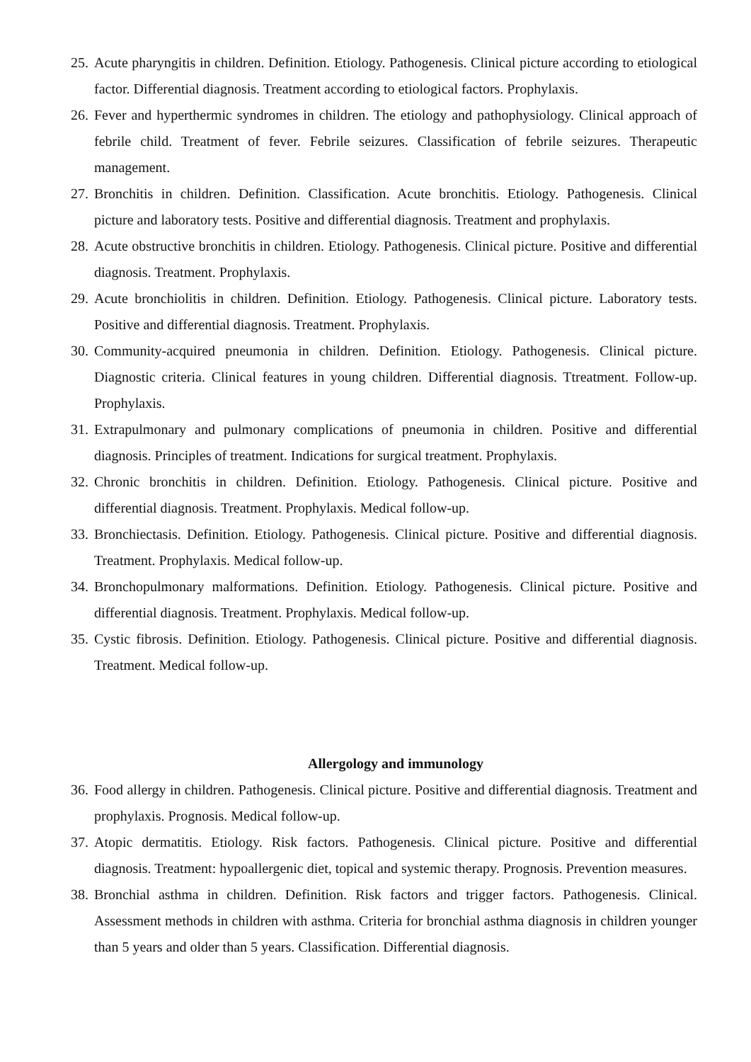25. Acute pharyngitis in children. Definition. Etiology. Pathogenesis. Clinical picture according to etiological factor. Differential diagnosis. Treatment according to etiological factors. Prophylaxis.
26. Fever and hyperthermic syndromes in children. The etiology and pathophysiology. Clinical approach of febrile child. Treatment of fever. Febrile seizures. Classification of febrile seizures. Therapeutic management.
27. Bronchitis in children. Definition. Classification. Acute bronchitis. Etiology. Pathogenesis. Clinical picture and laboratory tests. Positive and differential diagnosis. Treatment and prophylaxis.
28. Acute obstructive bronchitis in children. Etiology. Pathogenesis. Clinical picture. Positive and differential diagnosis. Treatment. Prophylaxis.
29. Acute bronchiolitis in children. Definition. Etiology. Pathogenesis. Clinical picture. Laboratory tests. Positive and differential diagnosis. Treatment. Prophylaxis.
30. Community-acquired pneumonia in children. Definition. Etiology. Pathogenesis. Clinical picture. Diagnostic criteria. Clinical features in young children. Differential diagnosis. Ttreatment. Follow-up. Prophylaxis.
31. Extrapulmonary and pulmonary complications of pneumonia in children. Positive and differential diagnosis. Principles of treatment. Indications for surgical treatment. Prophylaxis.
32. Chronic bronchitis in children. Definition. Etiology. Pathogenesis. Clinical picture. Positive and differential diagnosis. Treatment. Prophylaxis. Medical follow-up.
33. Bronchiectasis. Definition. Etiology. Pathogenesis. Clinical picture. Positive and differential diagnosis. Treatment. Prophylaxis. Medical follow-up.
34. Bronchopulmonary malformations. Definition. Etiology. Pathogenesis. Clinical picture. Positive and differential diagnosis. Treatment. Prophylaxis. Medical follow-up.
35. Cystic fibrosis. Definition. Etiology. Pathogenesis. Clinical picture. Positive and differential diagnosis. Treatment. Medical follow-up.
Allergology and immunology
36. Food allergy in children. Pathogenesis. Clinical picture. Positive and differential diagnosis. Treatment and prophylaxis. Prognosis. Medical follow-up.
37. Atopic dermatitis. Etiology. Risk factors. Pathogenesis. Clinical picture. Positive and differential diagnosis. Treatment: hypoallergenic diet, topical and systemic therapy. Prognosis. Prevention measures.
38. Bronchial asthma in children. Definition. Risk factors and trigger factors. Pathogenesis. Clinical. Assessment methods in children with asthma. Criteria for bronchial asthma diagnosis in children younger than 5 years and older than 5 years. Classification. Differential diagnosis.